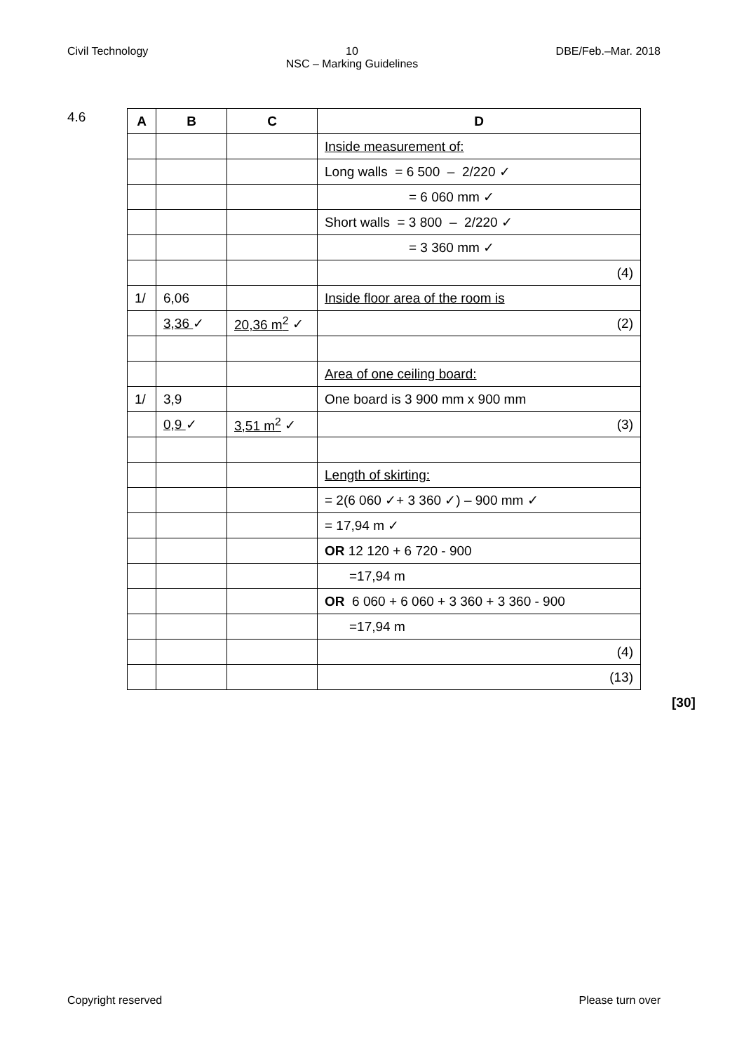Civil Technology 10
NSC – Marking Guidelines DBE/Feb.–Mar. 2018
4.6
| A | B | C | D |
| --- | --- | --- | --- |
| | | | Inside measurement of: |
| | | | Long walls = 6 500 – 2/220 ✓ |
| | | | = 6 060 mm ✓ |
| | | | Short walls = 3 800 – 2/220 ✓ |
| | | | = 3 360 mm ✓ |
| | | | (4) |
| 1/ | 6,06 | | Inside floor area of the room is |
| | 3,36 ✓ | 20,36 m<sup>2</sup> ✓ | (2) |
| | | | Area of one ceiling board: |
| 1/ | 3,9 | | One board is 3 900 mm x 900 mm |
| | 0,9 ✓ | 3,51 m<sup>2</sup> ✓ | (3) |
| | | | Length of skirting: |
| | | | = 2(6 060 ✓+ 3 360 ✓) – 900 mm ✓ |
| | | | = 17,94 m ✓ |
| | | | OR 12 120 + 6 720 - 900 |
| | | | =17,94 m |
| | | | OR 6 060 + 6 060 + 3 360 + 3 360 - 900 |
| | | | =17,94 m |
| | | | (4) |
| | | | (13) |
[30]
Copyright reserved Please turn over